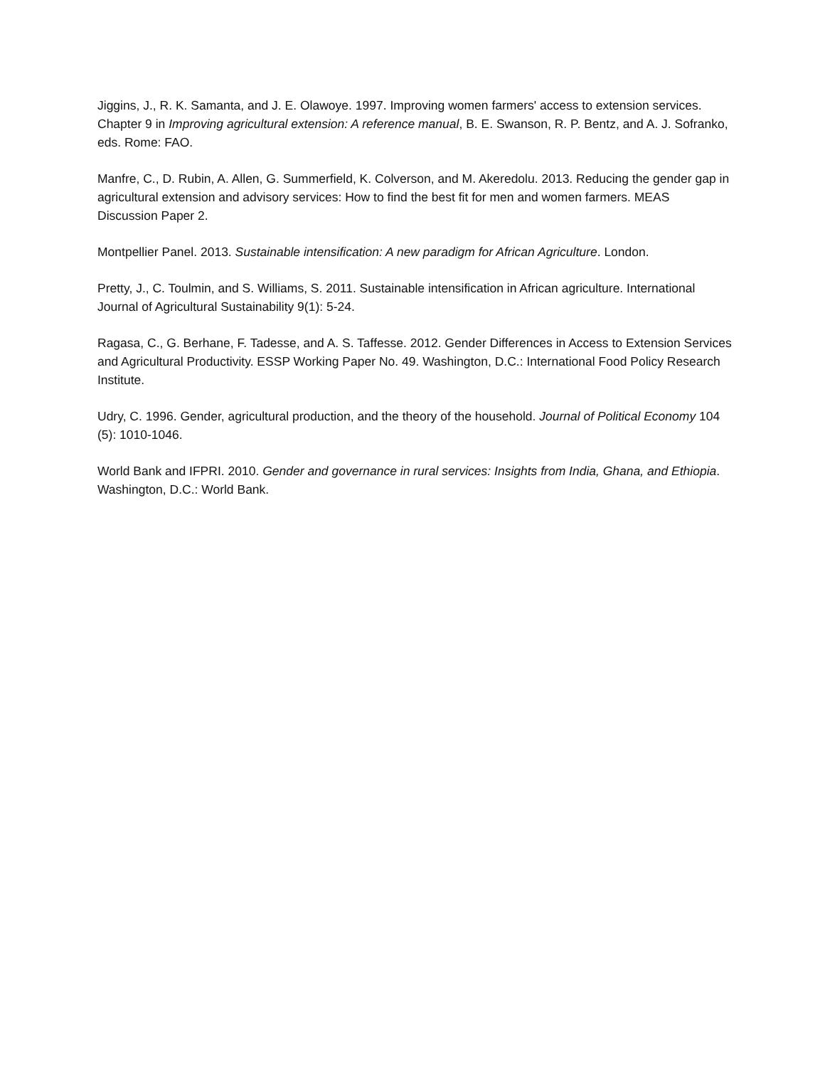Jiggins, J., R. K. Samanta, and J. E. Olawoye. 1997. Improving women farmers' access to extension services. Chapter 9 in Improving agricultural extension: A reference manual, B. E. Swanson, R. P. Bentz, and A. J. Sofranko, eds. Rome: FAO.
Manfre, C., D. Rubin, A. Allen, G. Summerfield, K. Colverson, and M. Akeredolu. 2013. Reducing the gender gap in agricultural extension and advisory services: How to find the best fit for men and women farmers. MEAS Discussion Paper 2.
Montpellier Panel. 2013. Sustainable intensification: A new paradigm for African Agriculture. London.
Pretty, J., C. Toulmin, and S. Williams, S. 2011. Sustainable intensification in African agriculture. International Journal of Agricultural Sustainability 9(1): 5-24.
Ragasa, C., G. Berhane, F. Tadesse, and A. S. Taffesse. 2012. Gender Differences in Access to Extension Services and Agricultural Productivity. ESSP Working Paper No. 49. Washington, D.C.: International Food Policy Research Institute.
Udry, C. 1996. Gender, agricultural production, and the theory of the household. Journal of Political Economy 104 (5): 1010-1046.
World Bank and IFPRI. 2010. Gender and governance in rural services: Insights from India, Ghana, and Ethiopia. Washington, D.C.: World Bank.